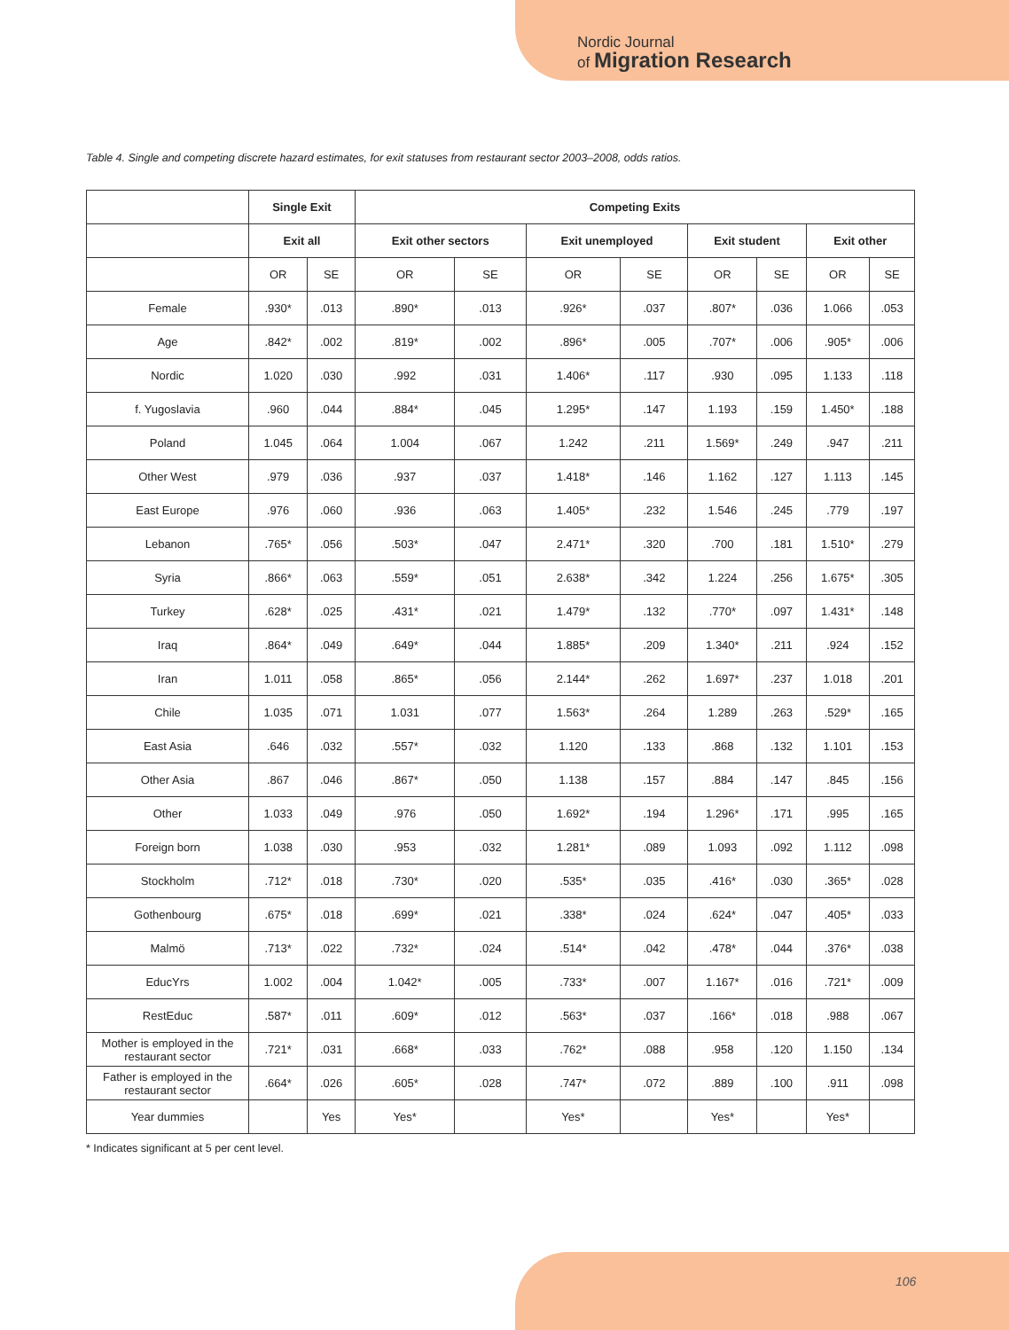Nordic Journal
of Migration Research
Table 4. Single and competing discrete hazard estimates, for exit statuses from restaurant sector 2003–2008, odds ratios.
| | Single Exit | | Competing Exits | | | | | | | |
| --- | --- | --- | --- | --- | --- | --- | --- | --- | --- | --- |
| | Exit all | | Exit other sectors | | Exit unemployed | | Exit student | | Exit other | |
| | OR | SE | OR | SE | OR | SE | OR | SE | OR | SE |
| Female | .930* | .013 | .890* | .013 | .926* | .037 | .807* | .036 | 1.066 | .053 |
| Age | .842* | .002 | .819* | .002 | .896* | .005 | .707* | .006 | .905* | .006 |
| Nordic | 1.020 | .030 | .992 | .031 | 1.406* | .117 | .930 | .095 | 1.133 | .118 |
| f. Yugoslavia | .960 | .044 | .884* | .045 | 1.295* | .147 | 1.193 | .159 | 1.450* | .188 |
| Poland | 1.045 | .064 | 1.004 | .067 | 1.242 | .211 | 1.569* | .249 | .947 | .211 |
| Other West | .979 | .036 | .937 | .037 | 1.418* | .146 | 1.162 | .127 | 1.113 | .145 |
| East Europe | .976 | .060 | .936 | .063 | 1.405* | .232 | 1.546 | .245 | .779 | .197 |
| Lebanon | .765* | .056 | .503* | .047 | 2.471* | .320 | .700 | .181 | 1.510* | .279 |
| Syria | .866* | .063 | .559* | .051 | 2.638* | .342 | 1.224 | .256 | 1.675* | .305 |
| Turkey | .628* | .025 | .431* | .021 | 1.479* | .132 | .770* | .097 | 1.431* | .148 |
| Iraq | .864* | .049 | .649* | .044 | 1.885* | .209 | 1.340* | .211 | .924 | .152 |
| Iran | 1.011 | .058 | .865* | .056 | 2.144* | .262 | 1.697* | .237 | 1.018 | .201 |
| Chile | 1.035 | .071 | 1.031 | .077 | 1.563* | .264 | 1.289 | .263 | .529* | .165 |
| East Asia | .646 | .032 | .557* | .032 | 1.120 | .133 | .868 | .132 | 1.101 | .153 |
| Other Asia | .867 | .046 | .867* | .050 | 1.138 | .157 | .884 | .147 | .845 | .156 |
| Other | 1.033 | .049 | .976 | .050 | 1.692* | .194 | 1.296* | .171 | .995 | .165 |
| Foreign born | 1.038 | .030 | .953 | .032 | 1.281* | .089 | 1.093 | .092 | 1.112 | .098 |
| Stockholm | .712* | .018 | .730* | .020 | .535* | .035 | .416* | .030 | .365* | .028 |
| Gothenbourg | .675* | .018 | .699* | .021 | .338* | .024 | .624* | .047 | .405* | .033 |
| Malmö | .713* | .022 | .732* | .024 | .514* | .042 | .478* | .044 | .376* | .038 |
| EducYrs | 1.002 | .004 | 1.042* | .005 | .733* | .007 | 1.167* | .016 | .721* | .009 |
| RestEduc | .587* | .011 | .609* | .012 | .563* | .037 | .166* | .018 | .988 | .067 |
| Mother is employed in the restaurant sector | .721* | .031 | .668* | .033 | .762* | .088 | .958 | .120 | 1.150 | .134 |
| Father is employed in the restaurant sector | .664* | .026 | .605* | .028 | .747* | .072 | .889 | .100 | .911 | .098 |
| Year dummies | | Yes | Yes* | | Yes* | | Yes* | | Yes* | |
* Indicates significant at 5 per cent level.
106